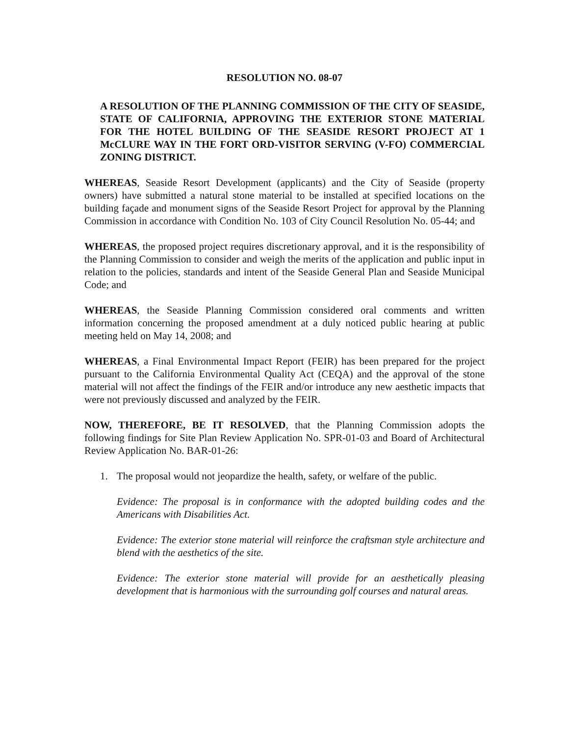RESOLUTION NO. 08-07
A RESOLUTION OF THE PLANNING COMMISSION OF THE CITY OF SEASIDE, STATE OF CALIFORNIA, APPROVING THE EXTERIOR STONE MATERIAL FOR THE HOTEL BUILDING OF THE SEASIDE RESORT PROJECT AT 1 McCLURE WAY IN THE FORT ORD-VISITOR SERVING (V-FO) COMMERCIAL ZONING DISTRICT.
WHEREAS, Seaside Resort Development (applicants) and the City of Seaside (property owners) have submitted a natural stone material to be installed at specified locations on the building façade and monument signs of the Seaside Resort Project for approval by the Planning Commission in accordance with Condition No. 103 of City Council Resolution No. 05-44; and
WHEREAS, the proposed project requires discretionary approval, and it is the responsibility of the Planning Commission to consider and weigh the merits of the application and public input in relation to the policies, standards and intent of the Seaside General Plan and Seaside Municipal Code; and
WHEREAS, the Seaside Planning Commission considered oral comments and written information concerning the proposed amendment at a duly noticed public hearing at public meeting held on May 14, 2008; and
WHEREAS, a Final Environmental Impact Report (FEIR) has been prepared for the project pursuant to the California Environmental Quality Act (CEQA) and the approval of the stone material will not affect the findings of the FEIR and/or introduce any new aesthetic impacts that were not previously discussed and analyzed by the FEIR.
NOW, THEREFORE, BE IT RESOLVED, that the Planning Commission adopts the following findings for Site Plan Review Application No. SPR-01-03 and Board of Architectural Review Application No. BAR-01-26:
1. The proposal would not jeopardize the health, safety, or welfare of the public.
Evidence: The proposal is in conformance with the adopted building codes and the Americans with Disabilities Act.
Evidence: The exterior stone material will reinforce the craftsman style architecture and blend with the aesthetics of the site.
Evidence: The exterior stone material will provide for an aesthetically pleasing development that is harmonious with the surrounding golf courses and natural areas.